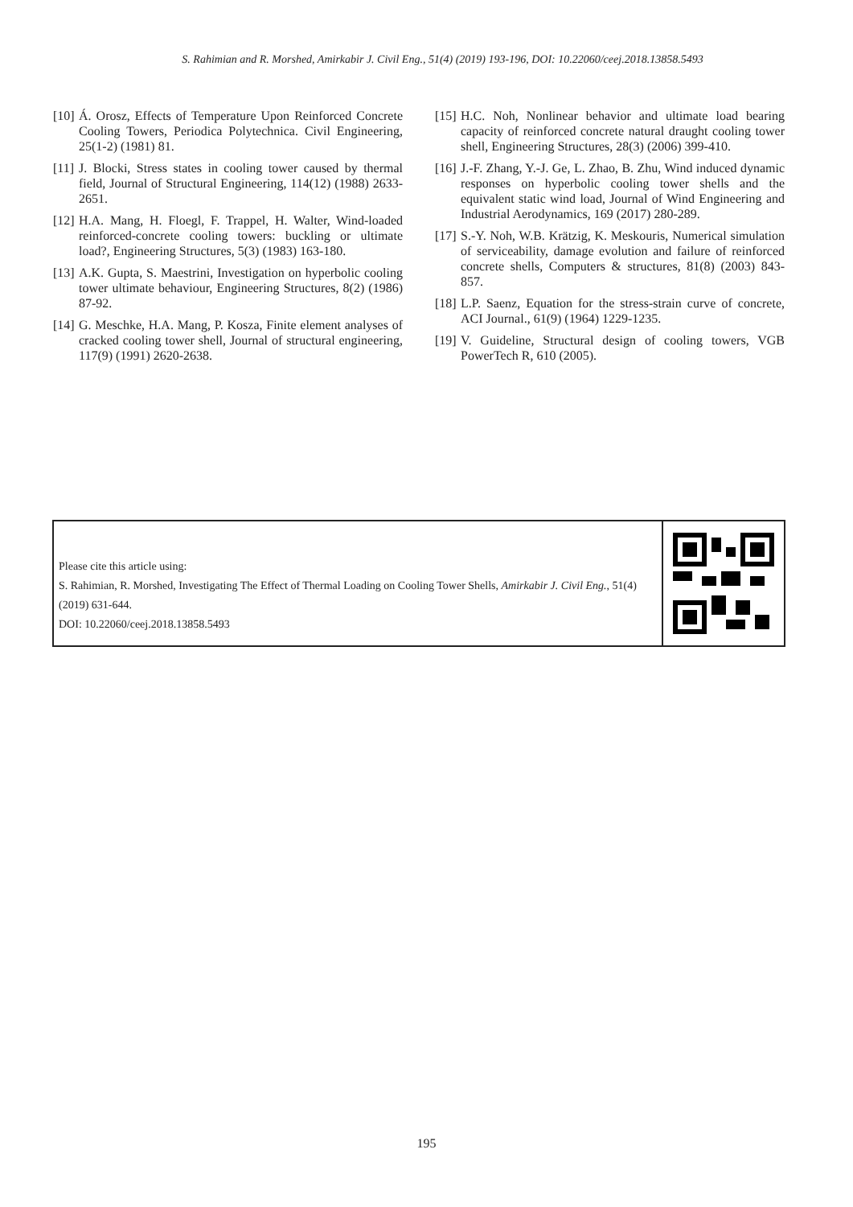S. Rahimian and R. Morshed, Amirkabir J. Civil Eng., 51(4) (2019) 193-196, DOI: 10.22060/ceej.2018.13858.5493
[10] Á. Orosz, Effects of Temperature Upon Reinforced Concrete Cooling Towers, Periodica Polytechnica. Civil Engineering, 25(1-2) (1981) 81.
[11] J. Blocki, Stress states in cooling tower caused by thermal field, Journal of Structural Engineering, 114(12) (1988) 2633-2651.
[12] H.A. Mang, H. Floegl, F. Trappel, H. Walter, Wind-loaded reinforced-concrete cooling towers: buckling or ultimate load?, Engineering Structures, 5(3) (1983) 163-180.
[13] A.K. Gupta, S. Maestrini, Investigation on hyperbolic cooling tower ultimate behaviour, Engineering Structures, 8(2) (1986) 87-92.
[14] G. Meschke, H.A. Mang, P. Kosza, Finite element analyses of cracked cooling tower shell, Journal of structural engineering, 117(9) (1991) 2620-2638.
[15] H.C. Noh, Nonlinear behavior and ultimate load bearing capacity of reinforced concrete natural draught cooling tower shell, Engineering Structures, 28(3) (2006) 399-410.
[16] J.-F. Zhang, Y.-J. Ge, L. Zhao, B. Zhu, Wind induced dynamic responses on hyperbolic cooling tower shells and the equivalent static wind load, Journal of Wind Engineering and Industrial Aerodynamics, 169 (2017) 280-289.
[17] S.-Y. Noh, W.B. Krätzig, K. Meskouris, Numerical simulation of serviceability, damage evolution and failure of reinforced concrete shells, Computers & structures, 81(8) (2003) 843-857.
[18] L.P. Saenz, Equation for the stress-strain curve of concrete, ACI Journal., 61(9) (1964) 1229-1235.
[19] V. Guideline, Structural design of cooling towers, VGB PowerTech R, 610 (2005).
Please cite this article using:
S. Rahimian, R. Morshed, Investigating The Effect of Thermal Loading on Cooling Tower Shells, Amirkabir J. Civil Eng., 51(4) (2019) 631-644.
DOI: 10.22060/ceej.2018.13858.5493
195